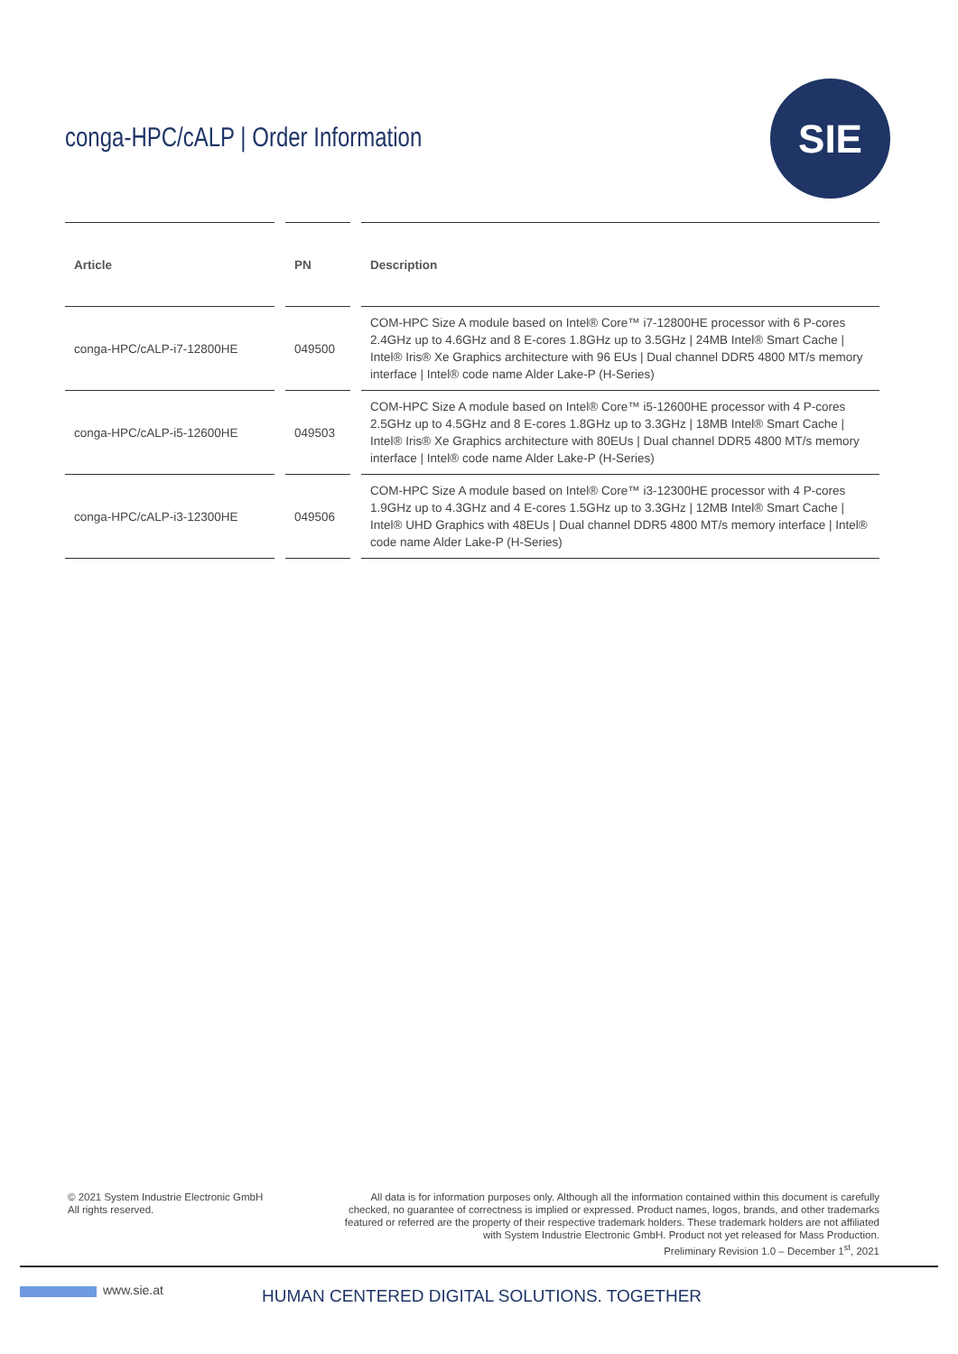conga-HPC/cALP | Order Information
SIE
| Article | | PN | | Description |
| --- | --- | --- | --- | --- |
| conga-HPC/cALP-i7-12800HE | | 049500 | | COM-HPC Size A module based on Intel® Core™ i7-12800HE processor with 6 P-cores 2.4GHz up to 4.6GHz and 8 E-cores 1.8GHz up to 3.5GHz / 24MB Intel® Smart Cache / Intel® Iris® Xe Graphics architecture with 96 EUs / Dual channel DDR5 4800 MT/s memory interface / Intel® code name Alder Lake-P (H-Series) |
| conga-HPC/cALP-i5-12600HE | | 049503 | | COM-HPC Size A module based on Intel® Core™ i5-12600HE processor with 4 P-cores 2.5GHz up to 4.5GHz and 8 E-cores 1.8GHz up to 3.3GHz / 18MB Intel® Smart Cache / Intel® Iris® Xe Graphics architecture with 80EUs / Dual channel DDR5 4800 MT/s memory interface / Intel® code name Alder Lake-P (H-Series) |
| conga-HPC/cALP-i3-12300HE | | 049506 | | COM-HPC Size A module based on Intel® Core™ i3-12300HE processor with 4 P-cores 1.9GHz up to 4.3GHz and 4 E-cores 1.5GHz up to 3.3GHz / 12MB Intel® Smart Cache / Intel® UHD Graphics with 48EUs / Dual channel DDR5 4800 MT/s memory interface / Intel® code name Alder Lake-P (H-Series) |
© 2021 System Industrie Electronic GmbH
All rights reserved.
All data is for information purposes only. Although all the information contained within this document is carefully checked, no guarantee of correctness is implied or expressed. Product names, logos, brands, and other trademarks featured or referred are the property of their respective trademark holders. These trademark holders are not affiliated with System Industrie Electronic GmbH. Product not yet released for Mass Production.
Preliminary Revision 1.0 – December 1<sup>st</sup>, 2021
www.sie.at
HUMAN CENTERED DIGITAL SOLUTIONS. TOGETHER